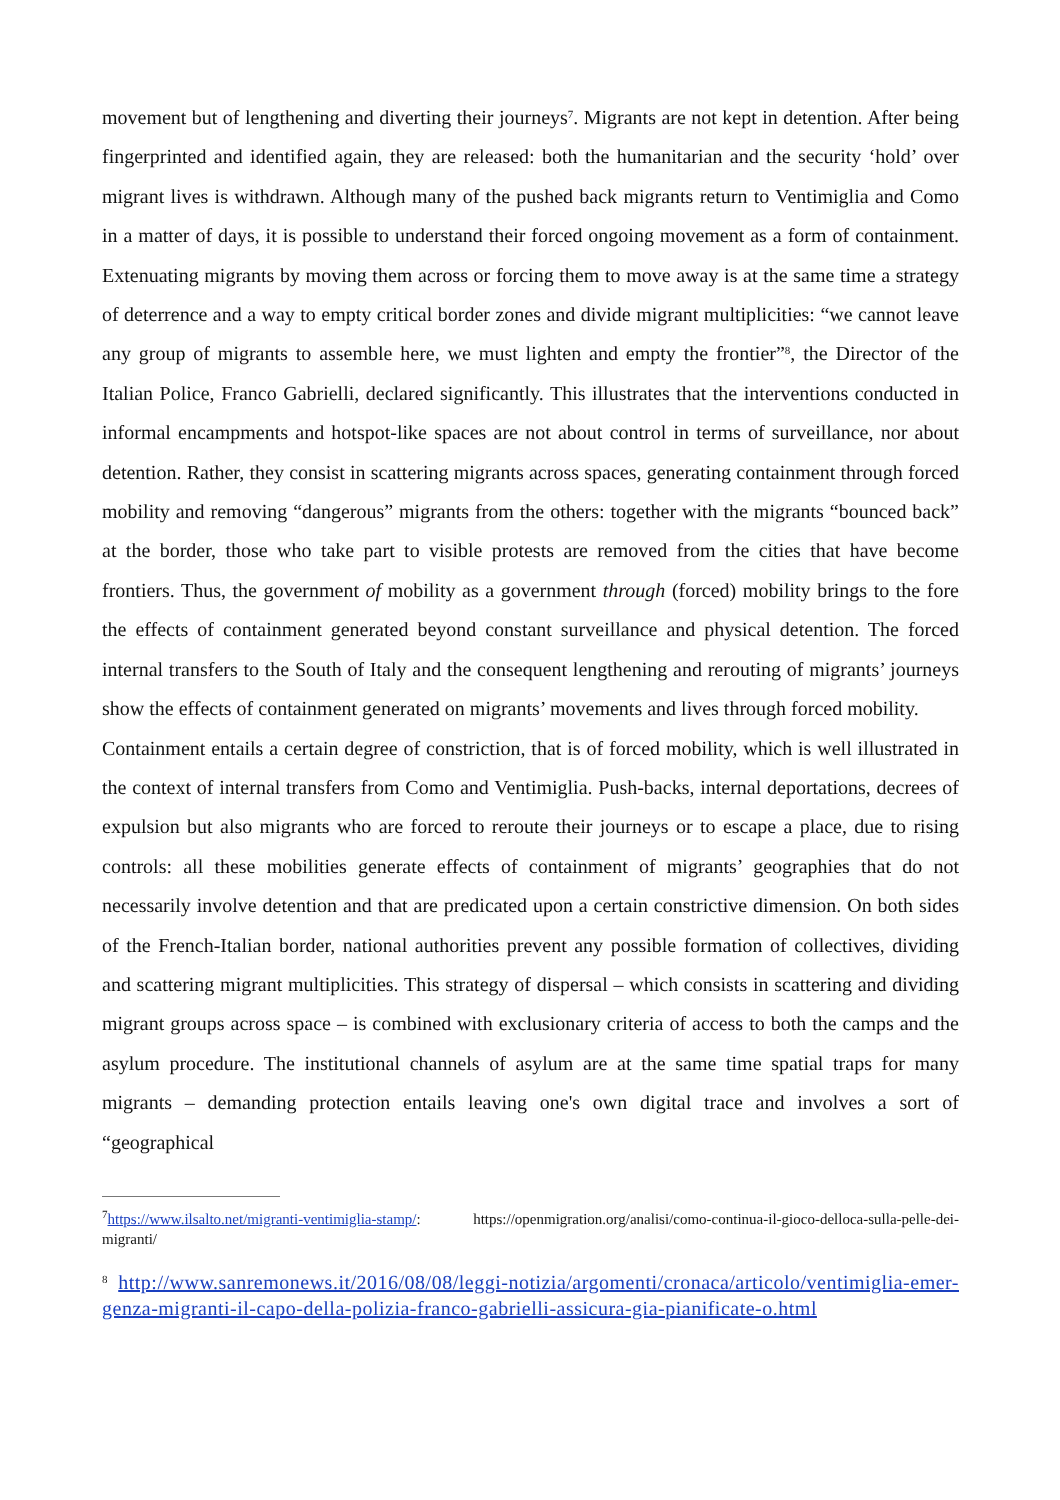movement but of lengthening and diverting their journeys<sup>7</sup>. Migrants are not kept in detention. After being fingerprinted and identified again, they are released: both the humanitarian and the security ‘hold’ over migrant lives is withdrawn. Although many of the pushed back migrants return to Ventimiglia and Como in a matter of days, it is possible to understand their forced ongoing movement as a form of containment. Extenuating migrants by moving them across or forcing them to move away is at the same time a strategy of deterrence and a way to empty critical border zones and divide migrant multiplicities: “we cannot leave any group of migrants to assemble here, we must lighten and empty the frontier”<sup>8</sup>, the Director of the Italian Police, Franco Gabrielli, declared significantly. This illustrates that the interventions conducted in informal encampments and hotspot-like spaces are not about control in terms of surveillance, nor about detention. Rather, they consist in scattering migrants across spaces, generating containment through forced mobility and removing “dangerous” migrants from the others: together with the migrants “bounced back” at the border, those who take part to visible protests are removed from the cities that have become frontiers. Thus, the government of mobility as a government through (forced) mobility brings to the fore the effects of containment generated beyond constant surveillance and physical detention. The forced internal transfers to the South of Italy and the consequent lengthening and rerouting of migrants’ journeys show the effects of containment generated on migrants’ movements and lives through forced mobility.
Containment entails a certain degree of constriction, that is of forced mobility, which is well illustrated in the context of internal transfers from Como and Ventimiglia. Push-backs, internal deportations, decrees of expulsion but also migrants who are forced to reroute their journeys or to escape a place, due to rising controls: all these mobilities generate effects of containment of migrants’ geographies that do not necessarily involve detention and that are predicated upon a certain constrictive dimension. On both sides of the French-Italian border, national authorities prevent any possible formation of collectives, dividing and scattering migrant multiplicities. This strategy of dispersal – which consists in scattering and dividing migrant groups across space – is combined with exclusionary criteria of access to both the camps and the asylum procedure. The institutional channels of asylum are at the same time spatial traps for many migrants – demanding protection entails leaving one's own digital trace and involves a sort of “geographical
<sup>7</sup> https://www.ilsalto.net/migranti-ventimiglia-stamp/: https://openmigration.org/analisi/como-continua-il-gioco-delloca-sulla-pelle-dei-migranti/
<sup>8</sup> http://www.sanremonews.it/2016/08/08/leggi-notizia/argomenti/cronaca/articolo/ventimiglia-emer-genza-migranti-il-capo-della-polizia-franco-gabrielli-assicura-gia-pianificate-o.html